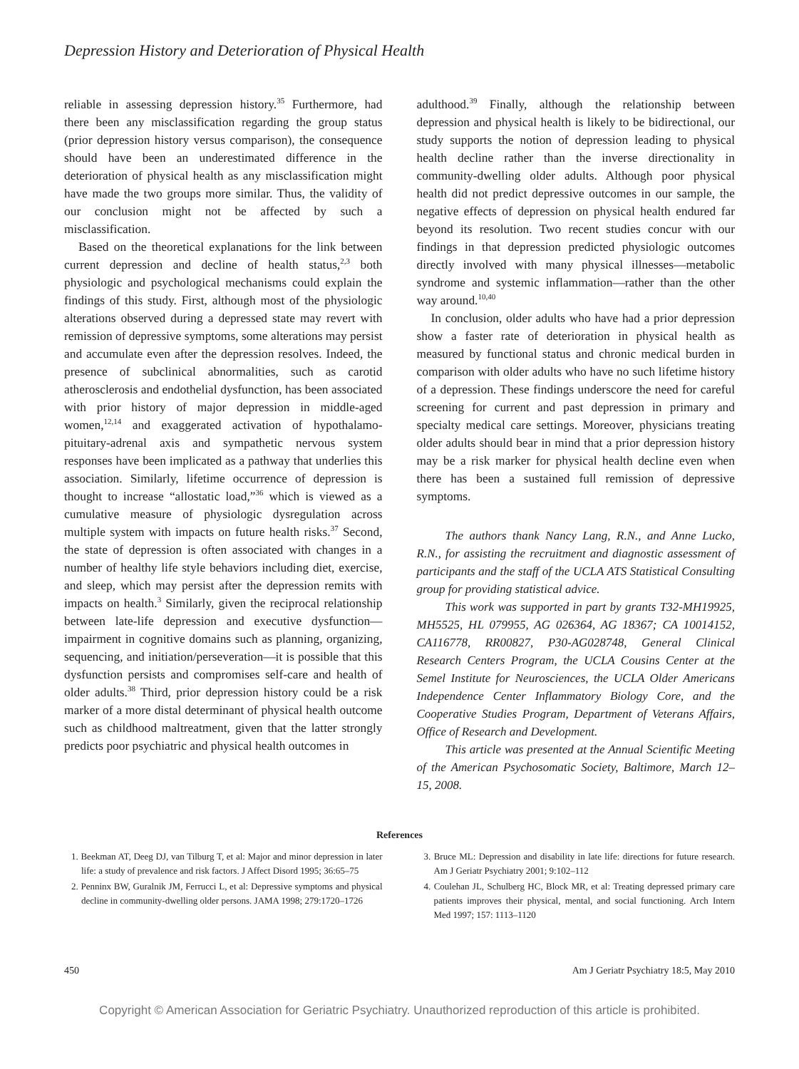Depression History and Deterioration of Physical Health
reliable in assessing depression history.<sup>35</sup> Furthermore, had there been any misclassification regarding the group status (prior depression history versus comparison), the consequence should have been an underestimated difference in the deterioration of physical health as any misclassification might have made the two groups more similar. Thus, the validity of our conclusion might not be affected by such a misclassification.
Based on the theoretical explanations for the link between current depression and decline of health status,<sup>2,3</sup> both physiologic and psychological mechanisms could explain the findings of this study. First, although most of the physiologic alterations observed during a depressed state may revert with remission of depressive symptoms, some alterations may persist and accumulate even after the depression resolves. Indeed, the presence of subclinical abnormalities, such as carotid atherosclerosis and endothelial dysfunction, has been associated with prior history of major depression in middle-aged women,<sup>12,14</sup> and exaggerated activation of hypothalamo-pituitary-adrenal axis and sympathetic nervous system responses have been implicated as a pathway that underlies this association. Similarly, lifetime occurrence of depression is thought to increase “allostatic load,”<sup>36</sup> which is viewed as a cumulative measure of physiologic dysregulation across multiple system with impacts on future health risks.<sup>37</sup> Second, the state of depression is often associated with changes in a number of healthy life style behaviors including diet, exercise, and sleep, which may persist after the depression remits with impacts on health.<sup>3</sup> Similarly, given the reciprocal relationship between late-life depression and executive dysfunction—impairment in cognitive domains such as planning, organizing, sequencing, and initiation/perseveration—it is possible that this dysfunction persists and compromises self-care and health of older adults.<sup>38</sup> Third, prior depression history could be a risk marker of a more distal determinant of physical health outcome such as childhood maltreatment, given that the latter strongly predicts poor psychiatric and physical health outcomes in
adulthood.<sup>39</sup> Finally, although the relationship between depression and physical health is likely to be bidirectional, our study supports the notion of depression leading to physical health decline rather than the inverse directionality in community-dwelling older adults. Although poor physical health did not predict depressive outcomes in our sample, the negative effects of depression on physical health endured far beyond its resolution. Two recent studies concur with our findings in that depression predicted physiologic outcomes directly involved with many physical illnesses—metabolic syndrome and systemic inflammation—rather than the other way around.<sup>10,40</sup>
In conclusion, older adults who have had a prior depression show a faster rate of deterioration in physical health as measured by functional status and chronic medical burden in comparison with older adults who have no such lifetime history of a depression. These findings underscore the need for careful screening for current and past depression in primary and specialty medical care settings. Moreover, physicians treating older adults should bear in mind that a prior depression history may be a risk marker for physical health decline even when there has been a sustained full remission of depressive symptoms.
The authors thank Nancy Lang, R.N., and Anne Lucko, R.N., for assisting the recruitment and diagnostic assessment of participants and the staff of the UCLA ATS Statistical Consulting group for providing statistical advice.
This work was supported in part by grants T32-MH19925, MH5525, HL 079955, AG 026364, AG 18367; CA 10014152, CA116778, RR00827, P30-AG028748, General Clinical Research Centers Program, the UCLA Cousins Center at the Semel Institute for Neurosciences, the UCLA Older Americans Independence Center Inflammatory Biology Core, and the Cooperative Studies Program, Department of Veterans Affairs, Office of Research and Development.
This article was presented at the Annual Scientific Meeting of the American Psychosomatic Society, Baltimore, March 12–15, 2008.
References
1. Beekman AT, Deeg DJ, van Tilburg T, et al: Major and minor depression in later life: a study of prevalence and risk factors. J Affect Disord 1995; 36:65–75
2. Penninx BW, Guralnik JM, Ferrucci L, et al: Depressive symptoms and physical decline in community-dwelling older persons. JAMA 1998; 279:1720–1726
3. Bruce ML: Depression and disability in late life: directions for future research. Am J Geriatr Psychiatry 2001; 9:102–112
4. Coulehan JL, Schulberg HC, Block MR, et al: Treating depressed primary care patients improves their physical, mental, and social functioning. Arch Intern Med 1997; 157: 1113–1120
450 Am J Geriatr Psychiatry 18:5, May 2010
Copyright © American Association for Geriatric Psychiatry. Unauthorized reproduction of this article is prohibited.